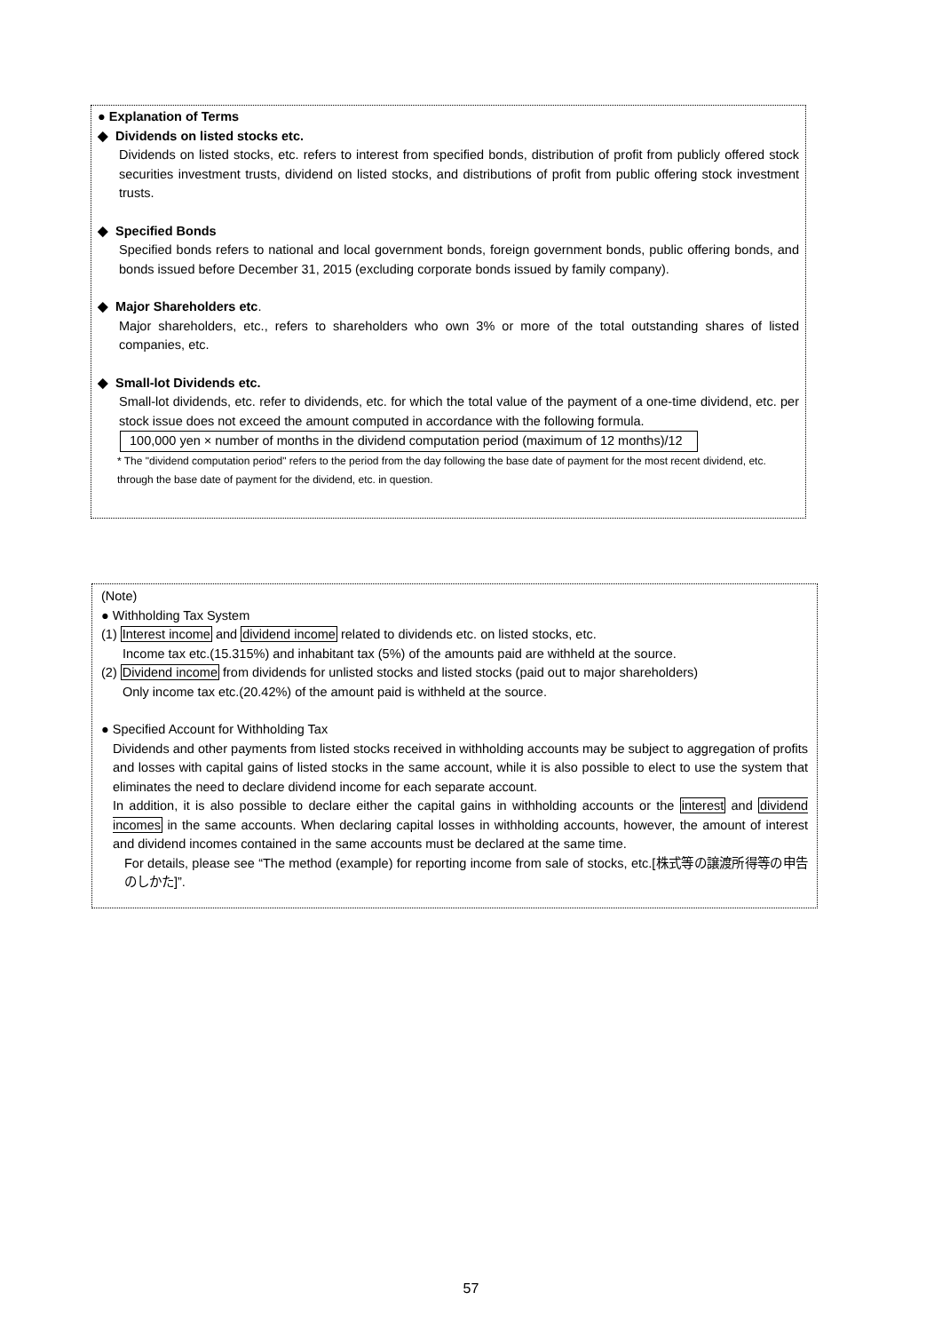● Explanation of Terms
◆ Dividends on listed stocks etc.
Dividends on listed stocks, etc. refers to interest from specified bonds, distribution of profit from publicly offered stock securities investment trusts, dividend on listed stocks, and distributions of profit from public offering stock investment trusts.
◆ Specified Bonds
Specified bonds refers to national and local government bonds, foreign government bonds, public offering bonds, and bonds issued before December 31, 2015 (excluding corporate bonds issued by family company).
◆ Major Shareholders etc.
Major shareholders, etc., refers to shareholders who own 3% or more of the total outstanding shares of listed companies, etc.
◆ Small-lot Dividends etc.
Small-lot dividends, etc. refer to dividends, etc. for which the total value of the payment of a one-time dividend, etc. per stock issue does not exceed the amount computed in accordance with the following formula.
100,000 yen × number of months in the dividend computation period (maximum of 12 months)/12
* The "dividend computation period" refers to the period from the day following the base date of payment for the most recent dividend, etc. through the base date of payment for the dividend, etc. in question.
(Note)
● Withholding Tax System
(1) Interest income and dividend income related to dividends etc. on listed stocks, etc.
Income tax etc.(15.315%) and inhabitant tax (5%) of the amounts paid are withheld at the source.
(2) Dividend income from dividends for unlisted stocks and listed stocks (paid out to major shareholders)
Only income tax etc.(20.42%) of the amount paid is withheld at the source.
● Specified Account for Withholding Tax
Dividends and other payments from listed stocks received in withholding accounts may be subject to aggregation of profits and losses with capital gains of listed stocks in the same account, while it is also possible to elect to use the system that eliminates the need to declare dividend income for each separate account.
In addition, it is also possible to declare either the capital gains in withholding accounts or the interest and dividend incomes in the same accounts. When declaring capital losses in withholding accounts, however, the amount of interest and dividend incomes contained in the same accounts must be declared at the same time.
For details, please see “The method (example) for reporting income from sale of stocks, etc.[株式等の譲渡所得等の申告のしかた]”.
57